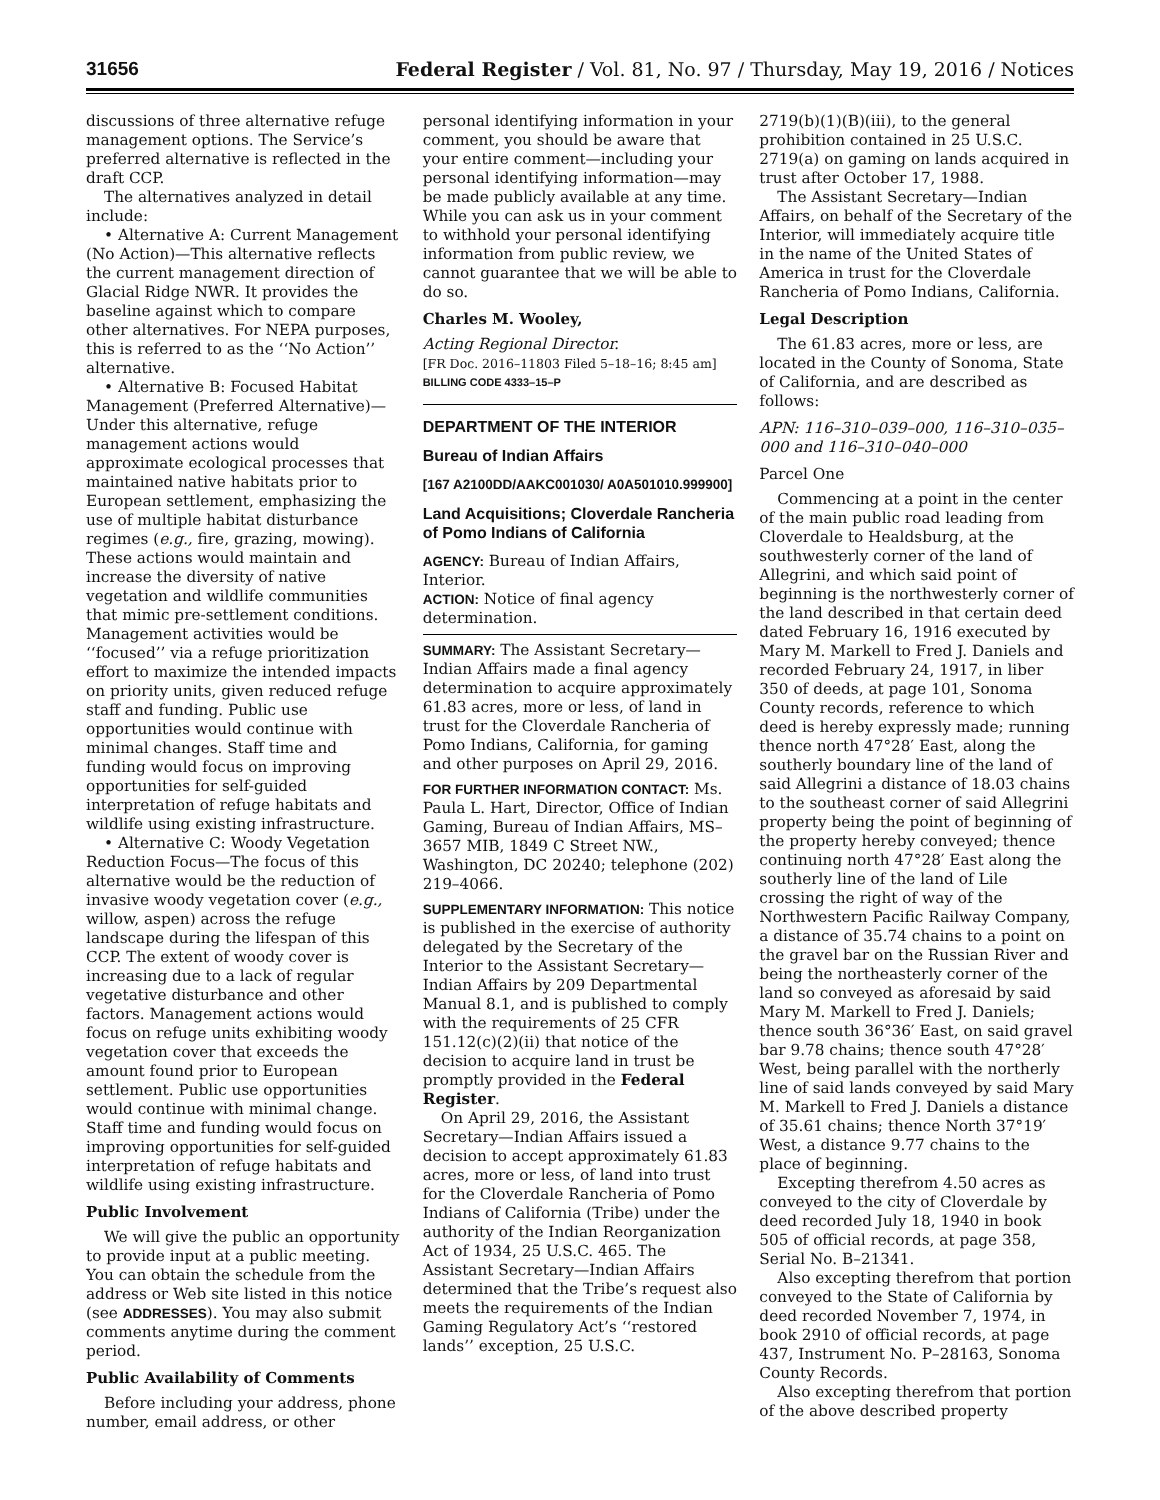31656 Federal Register / Vol. 81, No. 97 / Thursday, May 19, 2016 / Notices
discussions of three alternative refuge management options. The Service’s preferred alternative is reflected in the draft CCP.
The alternatives analyzed in detail include:
• Alternative A: Current Management (No Action)—This alternative reflects the current management direction of Glacial Ridge NWR. It provides the baseline against which to compare other alternatives. For NEPA purposes, this is referred to as the ‘‘No Action’’ alternative.
• Alternative B: Focused Habitat Management (Preferred Alternative)—Under this alternative, refuge management actions would approximate ecological processes that maintained native habitats prior to European settlement, emphasizing the use of multiple habitat disturbance regimes (e.g., fire, grazing, mowing). These actions would maintain and increase the diversity of native vegetation and wildlife communities that mimic pre-settlement conditions. Management activities would be ‘‘focused’’ via a refuge prioritization effort to maximize the intended impacts on priority units, given reduced refuge staff and funding. Public use opportunities would continue with minimal changes. Staff time and funding would focus on improving opportunities for self-guided interpretation of refuge habitats and wildlife using existing infrastructure.
• Alternative C: Woody Vegetation Reduction Focus—The focus of this alternative would be the reduction of invasive woody vegetation cover (e.g., willow, aspen) across the refuge landscape during the lifespan of this CCP. The extent of woody cover is increasing due to a lack of regular vegetative disturbance and other factors. Management actions would focus on refuge units exhibiting woody vegetation cover that exceeds the amount found prior to European settlement. Public use opportunities would continue with minimal change. Staff time and funding would focus on improving opportunities for self-guided interpretation of refuge habitats and wildlife using existing infrastructure.
Public Involvement
We will give the public an opportunity to provide input at a public meeting. You can obtain the schedule from the address or Web site listed in this notice (see ADDRESSES). You may also submit comments anytime during the comment period.
Public Availability of Comments
Before including your address, phone number, email address, or other
personal identifying information in your comment, you should be aware that your entire comment—including your personal identifying information—may be made publicly available at any time. While you can ask us in your comment to withhold your personal identifying information from public review, we cannot guarantee that we will be able to do so.
Charles M. Wooley,
Acting Regional Director.
[FR Doc. 2016–11803 Filed 5–18–16; 8:45 am]
BILLING CODE 4333–15–P
DEPARTMENT OF THE INTERIOR
Bureau of Indian Affairs
[167 A2100DD/AAKC001030/ A0A501010.999900]
Land Acquisitions; Cloverdale Rancheria of Pomo Indians of California
AGENCY: Bureau of Indian Affairs, Interior.
ACTION: Notice of final agency determination.
SUMMARY: The Assistant Secretary—Indian Affairs made a final agency determination to acquire approximately 61.83 acres, more or less, of land in trust for the Cloverdale Rancheria of Pomo Indians, California, for gaming and other purposes on April 29, 2016.
FOR FURTHER INFORMATION CONTACT: Ms. Paula L. Hart, Director, Office of Indian Gaming, Bureau of Indian Affairs, MS–3657 MIB, 1849 C Street NW., Washington, DC 20240; telephone (202) 219–4066.
SUPPLEMENTARY INFORMATION: This notice is published in the exercise of authority delegated by the Secretary of the Interior to the Assistant Secretary—Indian Affairs by 209 Departmental Manual 8.1, and is published to comply with the requirements of 25 CFR 151.12(c)(2)(ii) that notice of the decision to acquire land in trust be promptly provided in the Federal Register.
On April 29, 2016, the Assistant Secretary—Indian Affairs issued a decision to accept approximately 61.83 acres, more or less, of land into trust for the Cloverdale Rancheria of Pomo Indians of California (Tribe) under the authority of the Indian Reorganization Act of 1934, 25 U.S.C. 465. The Assistant Secretary—Indian Affairs determined that the Tribe’s request also meets the requirements of the Indian Gaming Regulatory Act’s ‘‘restored lands’’ exception, 25 U.S.C.
2719(b)(1)(B)(iii), to the general prohibition contained in 25 U.S.C. 2719(a) on gaming on lands acquired in trust after October 17, 1988.
The Assistant Secretary—Indian Affairs, on behalf of the Secretary of the Interior, will immediately acquire title in the name of the United States of America in trust for the Cloverdale Rancheria of Pomo Indians, California.
Legal Description
The 61.83 acres, more or less, are located in the County of Sonoma, State of California, and are described as follows:
APN: 116–310–039–000, 116–310–035–000 and 116–310–040–000
Parcel One
Commencing at a point in the center of the main public road leading from Cloverdale to Healdsburg, at the southwesterly corner of the land of Allegrini, and which said point of beginning is the northwesterly corner of the land described in that certain deed dated February 16, 1916 executed by Mary M. Markell to Fred J. Daniels and recorded February 24, 1917, in liber 350 of deeds, at page 101, Sonoma County records, reference to which deed is hereby expressly made; running thence north 47°28′ East, along the southerly boundary line of the land of said Allegrini a distance of 18.03 chains to the southeast corner of said Allegrini property being the point of beginning of the property hereby conveyed; thence continuing north 47°28′ East along the southerly line of the land of Lile crossing the right of way of the Northwestern Pacific Railway Company, a distance of 35.74 chains to a point on the gravel bar on the Russian River and being the northeasterly corner of the land so conveyed as aforesaid by said Mary M. Markell to Fred J. Daniels; thence south 36°36′ East, on said gravel bar 9.78 chains; thence south 47°28′ West, being parallel with the northerly line of said lands conveyed by said Mary M. Markell to Fred J. Daniels a distance of 35.61 chains; thence North 37°19′ West, a distance 9.77 chains to the place of beginning.
Excepting therefrom 4.50 acres as conveyed to the city of Cloverdale by deed recorded July 18, 1940 in book 505 of official records, at page 358, Serial No. B–21341.
Also excepting therefrom that portion conveyed to the State of California by deed recorded November 7, 1974, in book 2910 of official records, at page 437, Instrument No. P–28163, Sonoma County Records.
Also excepting therefrom that portion of the above described property